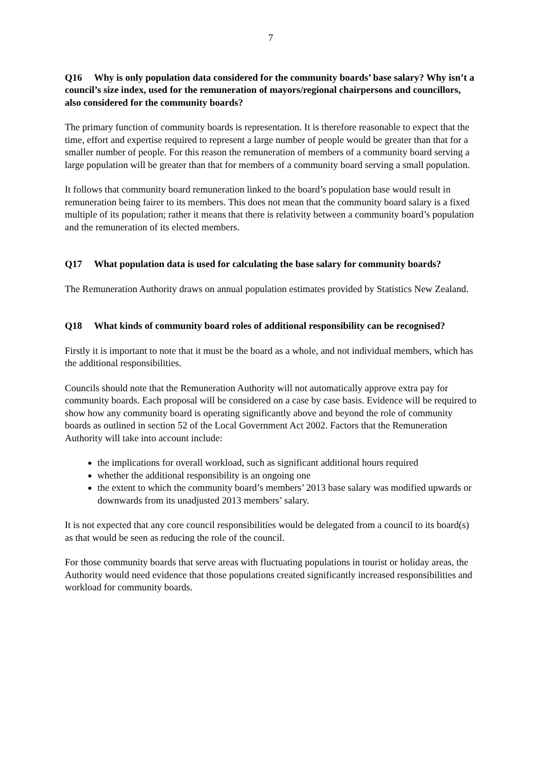7
Q16 Why is only population data considered for the community boards’ base salary? Why isn’t a council’s size index, used for the remuneration of mayors/regional chairpersons and councillors, also considered for the community boards?
The primary function of community boards is representation. It is therefore reasonable to expect that the time, effort and expertise required to represent a large number of people would be greater than that for a smaller number of people. For this reason the remuneration of members of a community board serving a large population will be greater than that for members of a community board serving a small population.
It follows that community board remuneration linked to the board’s population base would result in remuneration being fairer to its members. This does not mean that the community board salary is a fixed multiple of its population; rather it means that there is relativity between a community board’s population and the remuneration of its elected members.
Q17 What population data is used for calculating the base salary for community boards?
The Remuneration Authority draws on annual population estimates provided by Statistics New Zealand.
Q18 What kinds of community board roles of additional responsibility can be recognised?
Firstly it is important to note that it must be the board as a whole, and not individual members, which has the additional responsibilities.
Councils should note that the Remuneration Authority will not automatically approve extra pay for community boards. Each proposal will be considered on a case by case basis. Evidence will be required to show how any community board is operating significantly above and beyond the role of community boards as outlined in section 52 of the Local Government Act 2002. Factors that the Remuneration Authority will take into account include:
the implications for overall workload, such as significant additional hours required
whether the additional responsibility is an ongoing one
the extent to which the community board’s members’ 2013 base salary was modified upwards or downwards from its unadjusted 2013 members’ salary.
It is not expected that any core council responsibilities would be delegated from a council to its board(s) as that would be seen as reducing the role of the council.
For those community boards that serve areas with fluctuating populations in tourist or holiday areas, the Authority would need evidence that those populations created significantly increased responsibilities and workload for community boards.